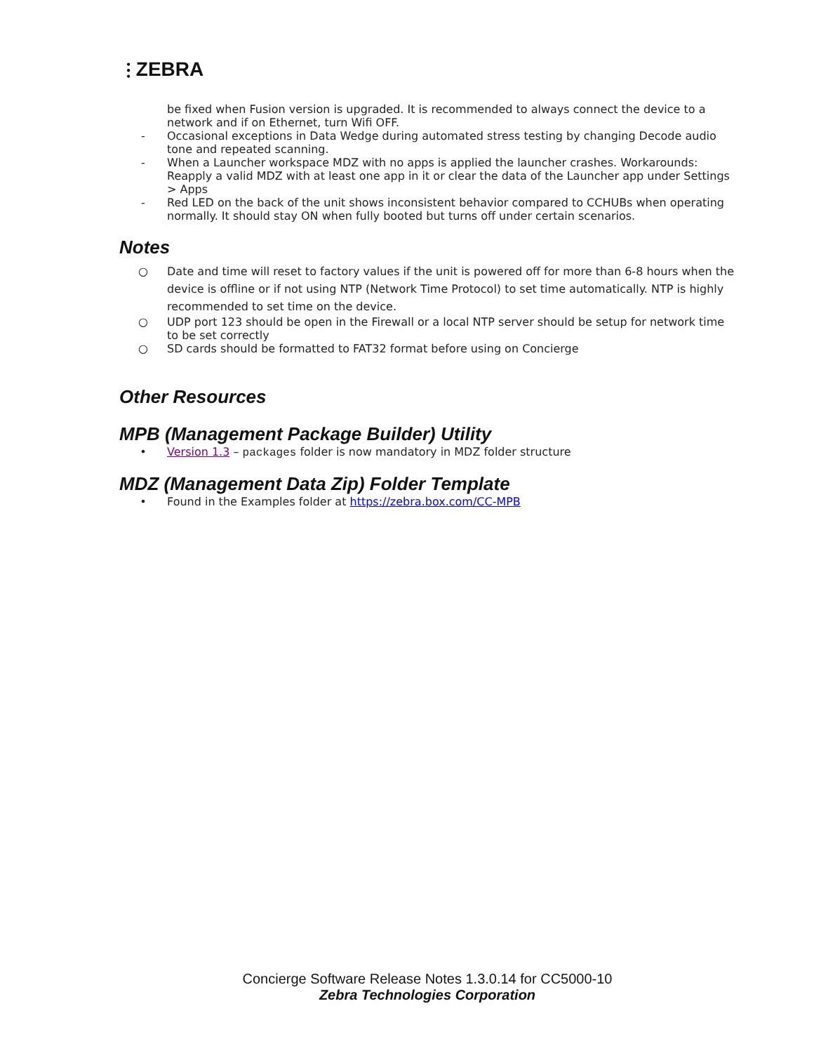⫶ ZEBRA
be fixed when Fusion version is upgraded. It is recommended to always connect the device to a network and if on Ethernet, turn Wifi OFF.
- Occasional exceptions in Data Wedge during automated stress testing by changing Decode audio tone and repeated scanning.
- When a Launcher workspace MDZ with no apps is applied the launcher crashes. Workarounds: Reapply a valid MDZ with at least one app in it or clear the data of the Launcher app under Settings > Apps
- Red LED on the back of the unit shows inconsistent behavior compared to CCHUBs when operating normally. It should stay ON when fully booted but turns off under certain scenarios.
Notes
○
Date and time will reset to factory values if the unit is powered off for more than 6-8 hours when the device is offline or if not using NTP (Network Time Protocol) to set time automatically. NTP is highly recommended to set time on the device.
○ UDP port 123 should be open in the Firewall or a local NTP server should be setup for network time to be set correctly
○ SD cards should be formatted to FAT32 format before using on Concierge
Other Resources
MPB (Management Package Builder) Utility
• Version 1.3 – packages folder is now mandatory in MDZ folder structure
MDZ (Management Data Zip) Folder Template
• Found in the Examples folder at https://zebra.box.com/CC-MPB
Concierge Software Release Notes 1.3.0.14 for CC5000-10
Zebra Technologies Corporation